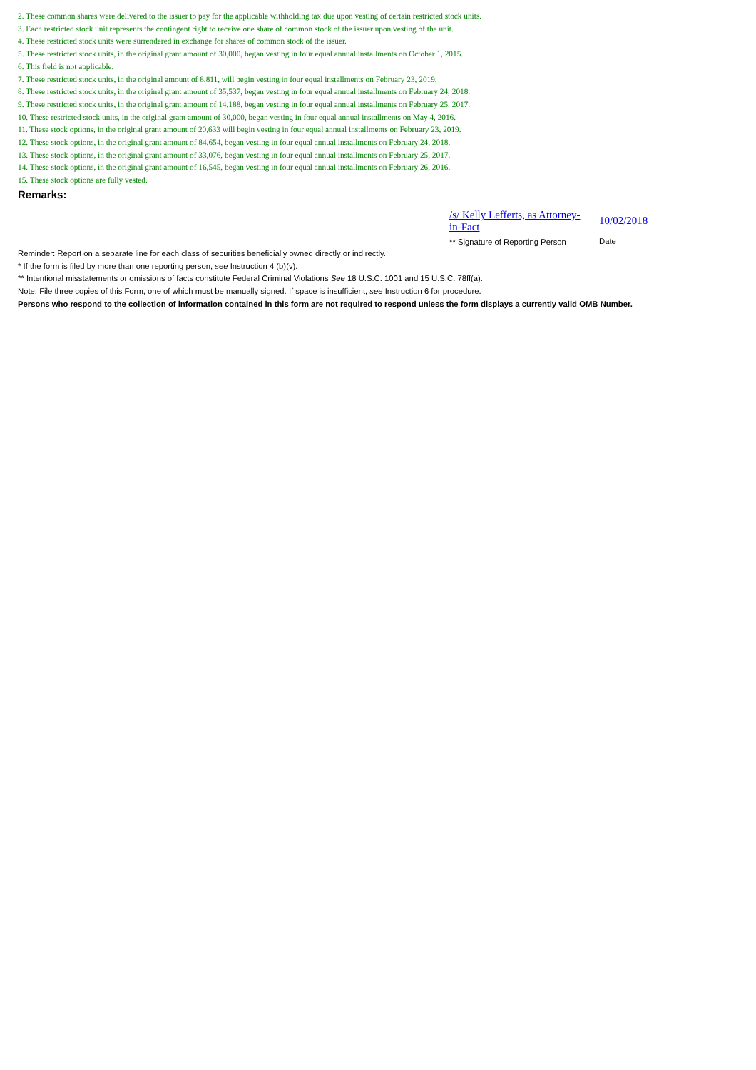2. These common shares were delivered to the issuer to pay for the applicable withholding tax due upon vesting of certain restricted stock units.
3. Each restricted stock unit represents the contingent right to receive one share of common stock of the issuer upon vesting of the unit.
4. These restricted stock units were surrendered in exchange for shares of common stock of the issuer.
5. These restricted stock units, in the original grant amount of 30,000, began vesting in four equal annual installments on October 1, 2015.
6. This field is not applicable.
7. These restricted stock units, in the original amount of 8,811, will begin vesting in four equal installments on February 23, 2019.
8. These restricted stock units, in the original grant amount of 35,537, began vesting in four equal annual installments on February 24, 2018.
9. These restricted stock units, in the original grant amount of 14,188, began vesting in four equal annual installments on February 25, 2017.
10. These restricted stock units, in the original grant amount of 30,000, began vesting in four equal annual installments on May 4, 2016.
11. These stock options, in the original grant amount of 20,633 will begin vesting in four equal annual installments on February 23, 2019.
12. These stock options, in the original grant amount of 84,654, began vesting in four equal annual installments on February 24, 2018.
13. These stock options, in the original grant amount of 33,076, began vesting in four equal annual installments on February 25, 2017.
14. These stock options, in the original grant amount of 16,545, began vesting in four equal annual installments on February 26, 2016.
15. These stock options are fully vested.
Remarks:
/s/ Kelly Lefferts, as Attorney-in-Fact
** Signature of Reporting Person
10/02/2018
Date
Reminder: Report on a separate line for each class of securities beneficially owned directly or indirectly.
* If the form is filed by more than one reporting person, see Instruction 4 (b)(v).
** Intentional misstatements or omissions of facts constitute Federal Criminal Violations See 18 U.S.C. 1001 and 15 U.S.C. 78ff(a).
Note: File three copies of this Form, one of which must be manually signed. If space is insufficient, see Instruction 6 for procedure.
Persons who respond to the collection of information contained in this form are not required to respond unless the form displays a currently valid OMB Number.